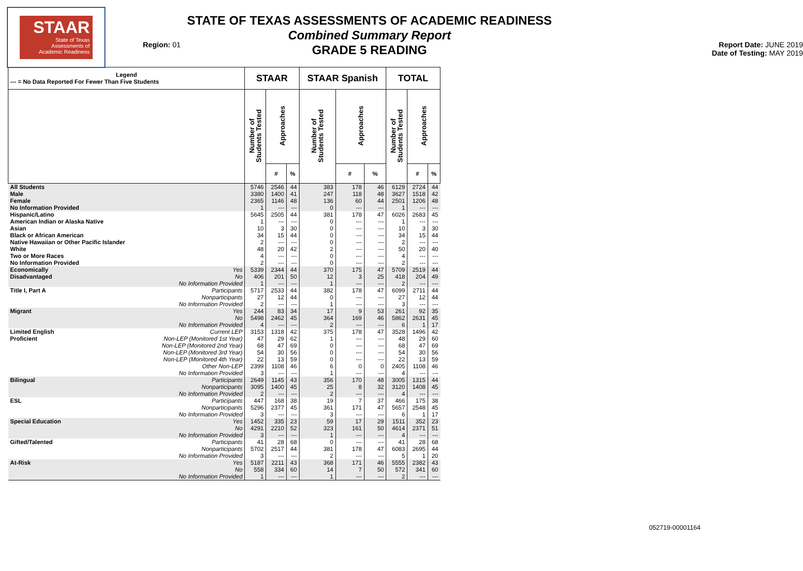STAAR
State of Texas
Assessments of
Academic Readiness
STATE OF TEXAS ASSESSMENTS OF ACADEMIC READINESS
Combined Summary Report
GRADE 5 READING
Region: 01 Report Date: JUNE 2019
Date of Testing: MAY 2019
| Legend --- = No Data Reported For Fewer Than Five Students | | STAAR | | | STAAR Spanish | | | TOTAL | | |
| --- | --- | --- | --- | --- | --- | --- | --- | --- | --- | --- |
| | | Number of Students Tested | Approaches | | Number of Students Tested | Approaches | | Number of Students Tested | Approaches | |
| | | | # | % | | # | % | | # | % |
| All Students | | 5746 | 2546 | 44 | 383 | 178 | 46 | 6129 | 2724 | 44 |
| Male | | 3380 | 1400 | 41 | 247 | 118 | 48 | 3627 | 1518 | 42 |
| Female | | 2365 | 1146 | 48 | 136 | 60 | 44 | 2501 | 1206 | 48 |
| No Information Provided | | 1 | --- | --- | 0 | --- | --- | 1 | --- | --- |
| Hispanic/Latino | | 5645 | 2505 | 44 | 381 | 178 | 47 | 6026 | 2683 | 45 |
| American Indian or Alaska Native | | 1 | --- | --- | 0 | --- | --- | 1 | --- | --- |
| Asian | | 10 | 3 | 30 | 0 | --- | --- | 10 | 3 | 30 |
| Black or African American | | 34 | 15 | 44 | 0 | --- | --- | 34 | 15 | 44 |
| Native Hawaiian or Other Pacific Islander | | 2 | --- | --- | 0 | --- | --- | 2 | --- | --- |
| White | | 48 | 20 | 42 | 2 | --- | --- | 50 | 20 | 40 |
| Two or More Races | | 4 | --- | --- | 0 | --- | --- | 4 | --- | --- |
| No Information Provided | | 2 | --- | --- | 0 | --- | --- | 2 | --- | --- |
| Economically | Yes | 5339 | 2344 | 44 | 370 | 175 | 47 | 5709 | 2519 | 44 |
| Disadvantaged | No | 406 | 201 | 50 | 12 | 3 | 25 | 418 | 204 | 49 |
| | No Information Provided | 1 | --- | --- | 1 | --- | --- | 2 | --- | --- |
| Title I, Part A | Participants | 5717 | 2533 | 44 | 382 | 178 | 47 | 6099 | 2711 | 44 |
| | Nonparticipants | 27 | 12 | 44 | 0 | --- | --- | 27 | 12 | 44 |
| | No Information Provided | 2 | --- | --- | 1 | --- | --- | 3 | --- | --- |
| Migrant | Yes | 244 | 83 | 34 | 17 | 9 | 53 | 261 | 92 | 35 |
| | No | 5498 | 2462 | 45 | 364 | 169 | 46 | 5862 | 2631 | 45 |
| | No Information Provided | 4 | --- | --- | 2 | --- | --- | 6 | 1 | 17 |
| Limited English | Current LEP | 3153 | 1318 | 42 | 375 | 178 | 47 | 3528 | 1496 | 42 |
| Proficient | Non-LEP (Monitored 1st Year) | 47 | 29 | 62 | 1 | --- | --- | 48 | 29 | 60 |
| | Non-LEP (Monitored 2nd Year) | 68 | 47 | 69 | 0 | --- | --- | 68 | 47 | 69 |
| | Non-LEP (Monitored 3rd Year) | 54 | 30 | 56 | 0 | --- | --- | 54 | 30 | 56 |
| | Non-LEP (Monitored 4th Year) | 22 | 13 | 59 | 0 | --- | --- | 22 | 13 | 59 |
| | Other Non-LEP | 2399 | 1108 | 46 | 6 | 0 | 0 | 2405 | 1108 | 46 |
| | No Information Provided | 3 | --- | --- | 1 | --- | --- | 4 | --- | --- |
| Bilingual | Participants | 2649 | 1145 | 43 | 356 | 170 | 48 | 3005 | 1315 | 44 |
| | Nonparticipants | 3095 | 1400 | 45 | 25 | 8 | 32 | 3120 | 1408 | 45 |
| | No Information Provided | 2 | --- | --- | 2 | --- | --- | 4 | --- | --- |
| ESL | Participants | 447 | 168 | 38 | 19 | 7 | 37 | 466 | 175 | 38 |
| | Nonparticipants | 5296 | 2377 | 45 | 361 | 171 | 47 | 5657 | 2548 | 45 |
| | No Information Provided | 3 | --- | --- | 3 | --- | --- | 6 | 1 | 17 |
| Special Education | Yes | 1452 | 335 | 23 | 59 | 17 | 29 | 1511 | 352 | 23 |
| | No | 4291 | 2210 | 52 | 323 | 161 | 50 | 4614 | 2371 | 51 |
| | No Information Provided | 3 | --- | --- | 1 | --- | --- | 4 | --- | --- |
| Gifted/Talented | Participants | 41 | 28 | 68 | 0 | --- | --- | 41 | 28 | 68 |
| | Nonparticipants | 5702 | 2517 | 44 | 381 | 178 | 47 | 6083 | 2695 | 44 |
| | No Information Provided | 3 | --- | --- | 2 | --- | --- | 5 | 1 | 20 |
| At-Risk | Yes | 5187 | 2211 | 43 | 368 | 171 | 46 | 5555 | 2382 | 43 |
| | No | 558 | 334 | 60 | 14 | 7 | 50 | 572 | 341 | 60 |
| | No Information Provided | 1 | --- | --- | 1 | --- | --- | 2 | --- | --- |
052719-00001164